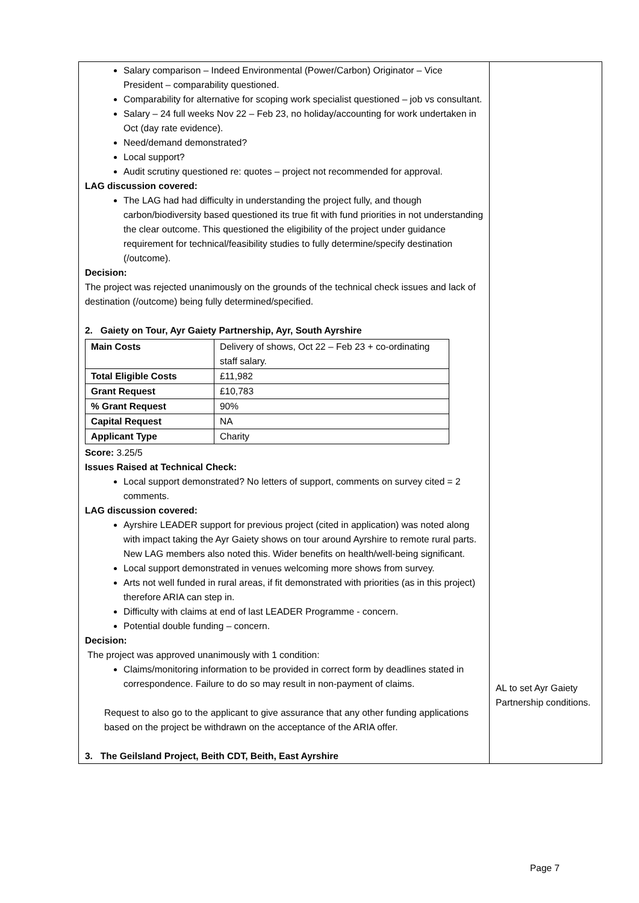| Salary comparison – Indeed Environmental (Power/Carbon) Originator – Vice President – comparability questioned. Comparability for alternative for scoping work specialist questioned – job vs consultant. Salary – 24 full weeks Nov 22 – Feb 23, no holiday/accounting for work undertaken in Oct (day rate evidence). Need/demand demonstrated? Local support? Audit scrutiny questioned re: quotes – project not recommended for approval. LAG discussion covered: The LAG had had difficulty in understanding the project fully, and though carbon/biodiversity based questioned its true fit with fund priorities in not understanding the clear outcome. This questioned the eligibility of the project under guidance requirement for technical/feasibility studies to fully determine/specify destination (/outcome). Decision: The project was rejected unanimously on the grounds of the technical check issues and lack of destination (/outcome) being fully determined/specified. 2. Gaiety on Tour, Ayr Gaiety Partnership, Ayr, South Ayrshire / Main Costs / Delivery of shows, Oct 22 – Feb 23 + co-ordinating staff salary. / / Total Eligible Costs / £11,982 / / Grant Request / £10,783 / / % Grant Request / 90% / / Capital Request / NA / / Applicant Type / Charity / Score: 3.25/5 Issues Raised at Technical Check: Local support demonstrated? No letters of support, comments on survey cited = 2 comments. LAG discussion covered: Ayrshire LEADER support for previous project (cited in application) was noted along with impact taking the Ayr Gaiety shows on tour around Ayrshire to remote rural parts. New LAG members also noted this. Wider benefits on health/well-being significant. Local support demonstrated in venues welcoming more shows from survey. Arts not well funded in rural areas, if fit demonstrated with priorities (as in this project) therefore ARIA can step in. Difficulty with claims at end of last LEADER Programme - concern. Potential double funding – concern. Decision: The project was approved unanimously with 1 condition: Claims/monitoring information to be provided in correct form by deadlines stated in correspondence. Failure to do so may result in non-payment of claims. Request to also go to the applicant to give assurance that any other funding applications based on the project be withdrawn on the acceptance of the ARIA offer. 3. The Geilsland Project, Beith CDT, Beith, East Ayrshire | AL to set Ayr Gaiety Partnership conditions. |
Page 7